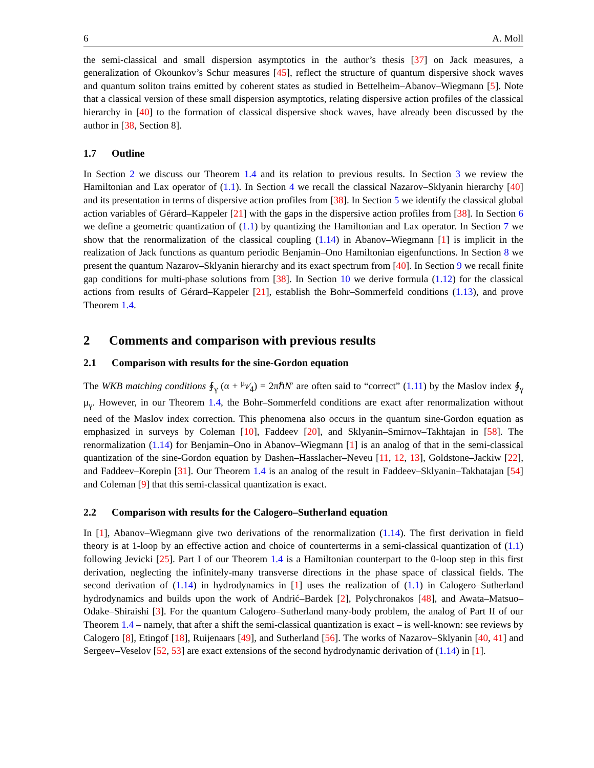6 A. Moll
the semi-classical and small dispersion asymptotics in the author’s thesis [37] on Jack measures, a generalization of Okounkov’s Schur measures [45], reflect the structure of quantum dispersive shock waves and quantum soliton trains emitted by coherent states as studied in Bettelheim–Abanov–Wiegmann [5]. Note that a classical version of these small dispersion asymptotics, relating dispersive action profiles of the classical hierarchy in [40] to the formation of classical dispersive shock waves, have already been discussed by the author in [38, Section 8].
1.7 Outline
In Section 2 we discuss our Theorem 1.4 and its relation to previous results. In Section 3 we review the Hamiltonian and Lax operator of (1.1). In Section 4 we recall the classical Nazarov–Sklyanin hierarchy [40] and its presentation in terms of dispersive action profiles from [38]. In Section 5 we identify the classical global action variables of Gérard–Kappeler [21] with the gaps in the dispersive action profiles from [38]. In Section 6 we define a geometric quantization of (1.1) by quantizing the Hamiltonian and Lax operator. In Section 7 we show that the renormalization of the classical coupling (1.14) in Abanov–Wiegmann [1] is implicit in the realization of Jack functions as quantum periodic Benjamin–Ono Hamiltonian eigenfunctions. In Section 8 we present the quantum Nazarov–Sklyanin hierarchy and its exact spectrum from [40]. In Section 9 we recall finite gap conditions for multi-phase solutions from [38]. In Section 10 we derive formula (1.12) for the classical actions from results of Gérard–Kappeler [21], establish the Bohr–Sommerfeld conditions (1.13), and prove Theorem 1.4.
2 Comments and comparison with previous results
2.1 Comparison with results for the sine-Gordon equation
The WKB matching conditions ∮<sub>γ</sub> (α + μ<sub>γ</sub>⁄4) = 2πℏN′ are often said to “correct” (1.11) by the Maslov index ∮<sub>γ</sub> μ<sub>γ</sub>. However, in our Theorem 1.4, the Bohr–Sommerfeld conditions are exact after renormalization without need of the Maslov index correction. This phenomena also occurs in the quantum sine-Gordon equation as emphasized in surveys by Coleman [10], Faddeev [20], and Sklyanin–Smirnov–Takhtajan in [58]. The renormalization (1.14) for Benjamin–Ono in Abanov–Wiegmann [1] is an analog of that in the semi-classical quantization of the sine-Gordon equation by Dashen–Hasslacher–Neveu [11, 12, 13], Goldstone–Jackiw [22], and Faddeev–Korepin [31]. Our Theorem 1.4 is an analog of the result in Faddeev–Sklyanin–Takhatajan [54] and Coleman [9] that this semi-classical quantization is exact.
2.2 Comparison with results for the Calogero–Sutherland equation
In [1], Abanov–Wiegmann give two derivations of the renormalization (1.14). The first derivation in field theory is at 1-loop by an effective action and choice of counterterms in a semi-classical quantization of (1.1) following Jevicki [25]. Part I of our Theorem 1.4 is a Hamiltonian counterpart to the 0-loop step in this first derivation, neglecting the infinitely-many transverse directions in the phase space of classical fields. The second derivation of (1.14) in hydrodynamics in [1] uses the realization of (1.1) in Calogero–Sutherland hydrodynamics and builds upon the work of Andrić–Bardek [2], Polychronakos [48], and Awata–Matsuo–Odake–Shiraishi [3]. For the quantum Calogero–Sutherland many-body problem, the analog of Part II of our Theorem 1.4 – namely, that after a shift the semi-classical quantization is exact – is well-known: see reviews by Calogero [8], Etingof [18], Ruijenaars [49], and Sutherland [56]. The works of Nazarov–Sklyanin [40, 41] and Sergeev–Veselov [52, 53] are exact extensions of the second hydrodynamic derivation of (1.14) in [1].